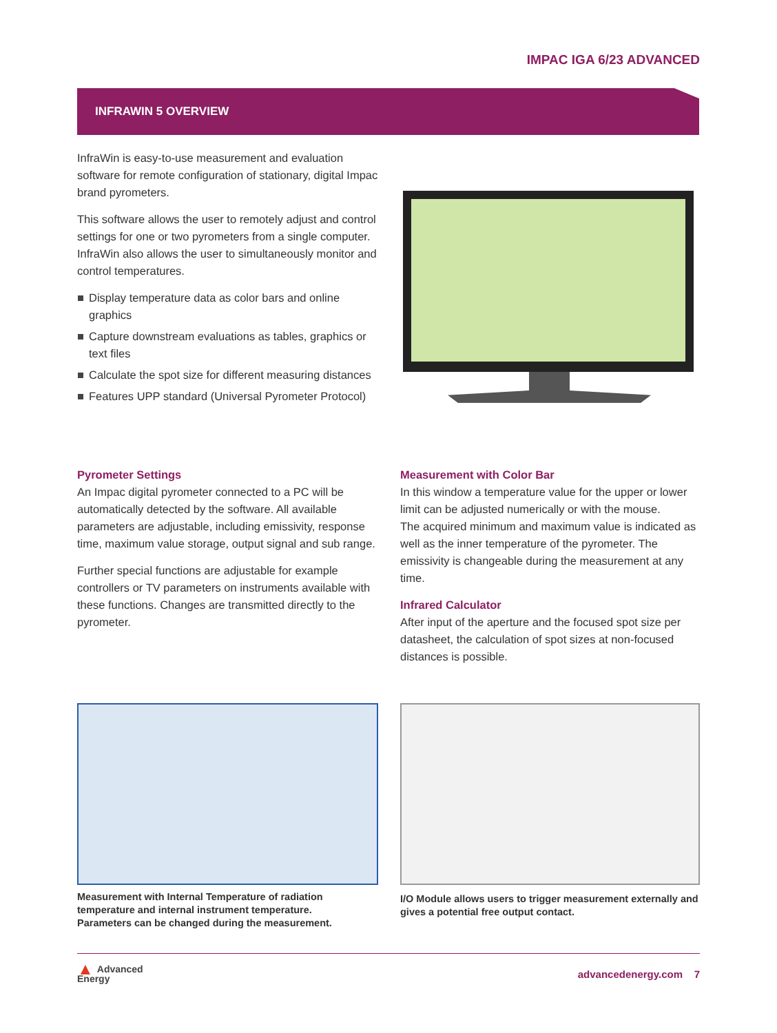IMPAC IGA 6/23 ADVANCED
INFRAWIN 5 OVERVIEW
InfraWin is easy-to-use measurement and evaluation software for remote configuration of stationary, digital Impac brand pyrometers.
This software allows the user to remotely adjust and control settings for one or two pyrometers from a single computer. InfraWin also allows the user to simultaneously monitor and control temperatures.
Display temperature data as color bars and online graphics
Capture downstream evaluations as tables, graphics or text files
Calculate the spot size for different measuring distances
Features UPP standard (Universal Pyrometer Protocol)
Pyrometer Settings
An Impac digital pyrometer connected to a PC will be automatically detected by the software. All available parameters are adjustable, including emissivity, response time, maximum value storage, output signal and sub range.
Further special functions are adjustable for example controllers or TV parameters on instruments available with these functions. Changes are transmitted directly to the pyrometer.
Measurement with Color Bar
In this window a temperature value for the upper or lower limit can be adjusted numerically or with the mouse.
The acquired minimum and maximum value is indicated as well as the inner temperature of the pyrometer. The emissivity is changeable during the measurement at any time.
Infrared Calculator
After input of the aperture and the focused spot size per datasheet, the calculation of spot sizes at non-focused distances is possible.
Measurement with Internal Temperature of radiation temperature and internal instrument temperature. Parameters can be changed during the measurement.
I/O Module allows users to trigger measurement externally and gives a potential free output contact.
▲ Advanced
Energy
advancedenergy.com 7